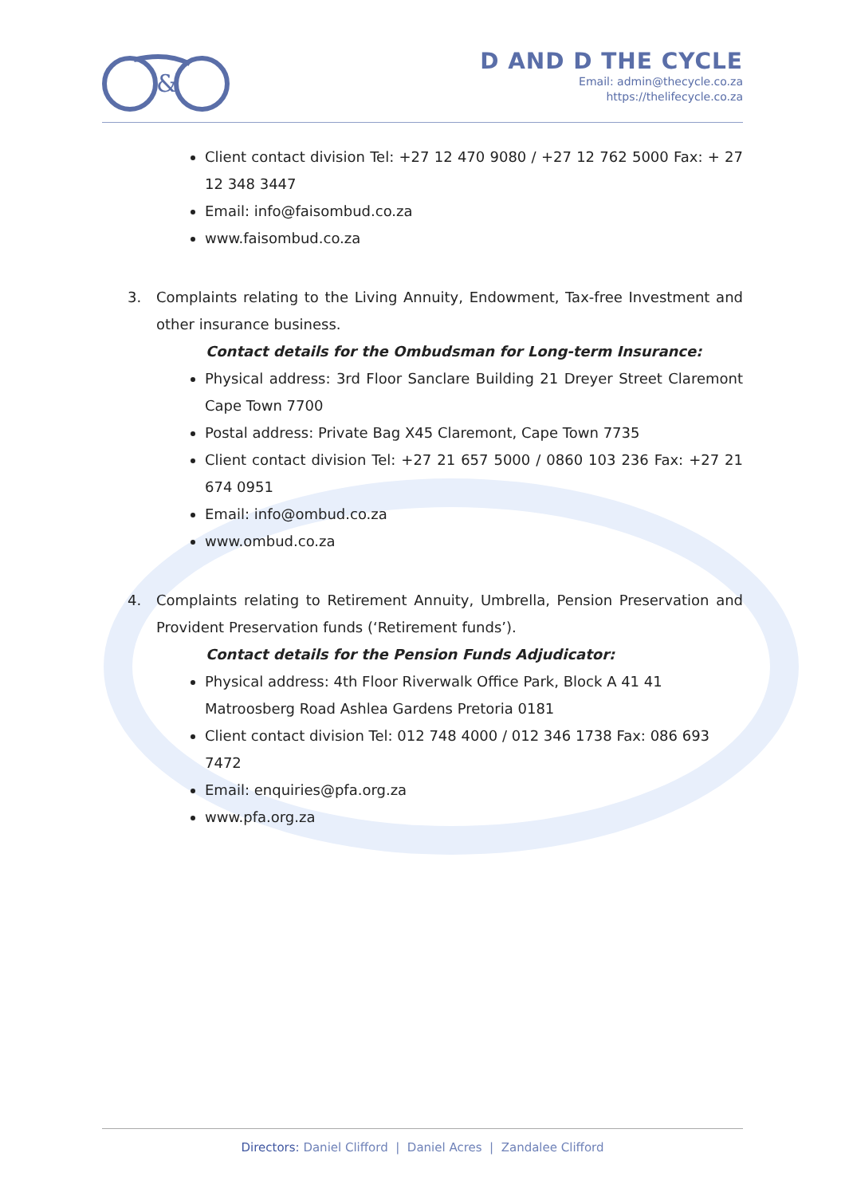&
D AND D THE CYCLE
Email: admin@thecycle.co.za
https://thelifecycle.co.za
Client contact division Tel: +27 12 470 9080 / +27 12 762 5000 Fax: + 27 12 348 3447
Email: info@faisombud.co.za
www.faisombud.co.za
3. Complaints relating to the Living Annuity, Endowment, Tax-free Investment and other insurance business.
Contact details for the Ombudsman for Long-term Insurance:
Physical address: 3rd Floor Sanclare Building 21 Dreyer Street Claremont Cape Town 7700
Postal address: Private Bag X45 Claremont, Cape Town 7735
Client contact division Tel: +27 21 657 5000 / 0860 103 236 Fax: +27 21 674 0951
Email: info@ombud.co.za
www.ombud.co.za
4. Complaints relating to Retirement Annuity, Umbrella, Pension Preservation and Provident Preservation funds (‘Retirement funds’).
Contact details for the Pension Funds Adjudicator:
Physical address: 4th Floor Riverwalk Office Park, Block A 41 41 Matroosberg Road Ashlea Gardens Pretoria 0181
Client contact division Tel: 012 748 4000 / 012 346 1738 Fax: 086 693 7472
Email: enquiries@pfa.org.za
www.pfa.org.za
Directors: Daniel Clifford | Daniel Acres | Zandalee Clifford